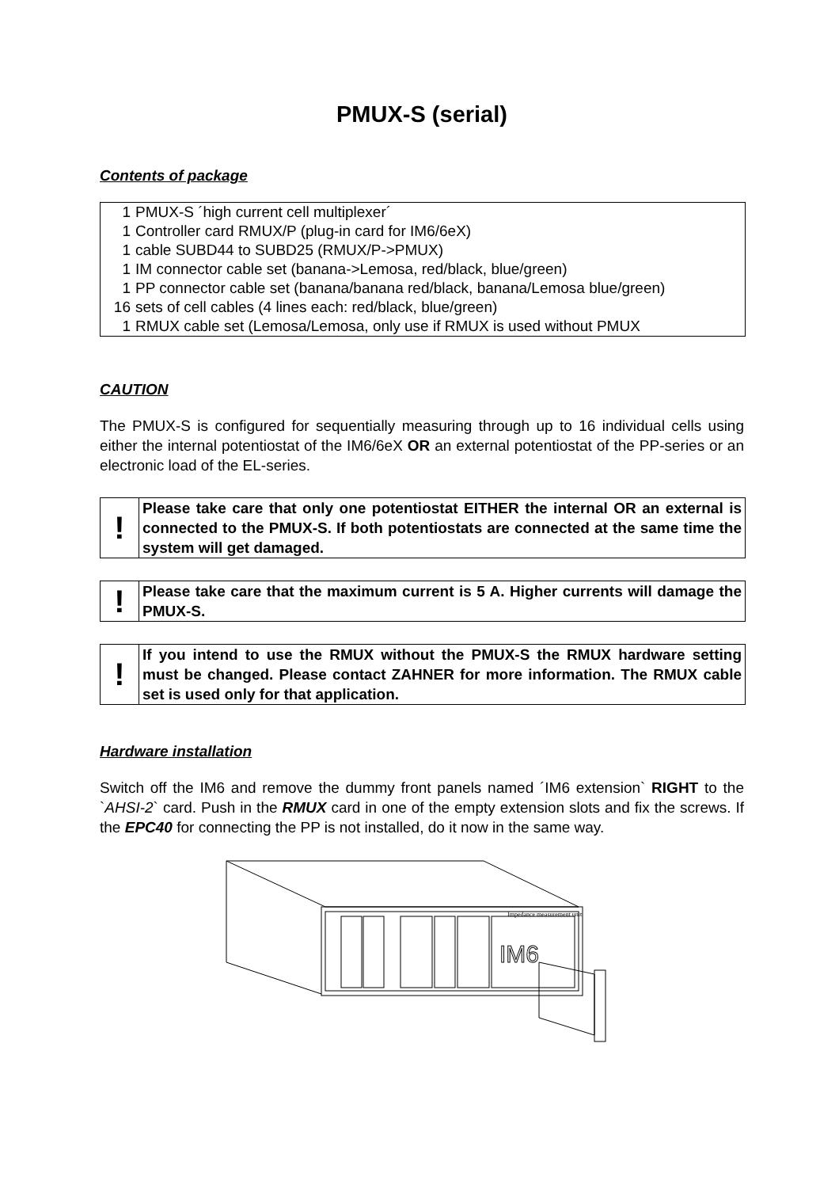PMUX-S (serial)
Contents of package
| 1 | PMUX-S ´high current cell multiplexer´ |
| 1 | Controller card RMUX/P (plug-in card for IM6/6eX) |
| 1 | cable SUBD44 to SUBD25 (RMUX/P->PMUX) |
| 1 | IM connector cable set (banana->Lemosa, red/black, blue/green) |
| 1 | PP connector cable set (banana/banana red/black, banana/Lemosa blue/green) |
| 16 | sets of cell cables (4 lines each: red/black, blue/green) |
| 1 | RMUX cable set (Lemosa/Lemosa, only use if RMUX is used without PMUX |
CAUTION
The PMUX-S is configured for sequentially measuring through up to 16 individual cells using either the internal potentiostat of the IM6/6eX OR an external potentiostat of the PP-series or an electronic load of the EL-series.
| ! | Please take care that only one potentiostat EITHER the internal OR an external is connected to the PMUX-S. If both potentiostats are connected at the same time the system will get damaged. |
| ! | Please take care that the maximum current is 5 A. Higher currents will damage the PMUX-S. |
| ! | If you intend to use the RMUX without the PMUX-S the RMUX hardware setting must be changed. Please contact ZAHNER for more information. The RMUX cable set is used only for that application. |
Hardware installation
Switch off the IM6 and remove the dummy front panels named ´IM6 extension` RIGHT to the `AHSI-2` card. Push in the RMUX card in one of the empty extension slots and fix the screws. If the EPC40 for connecting the PP is not installed, do it now in the same way.
Impedance measurement unit
IM6